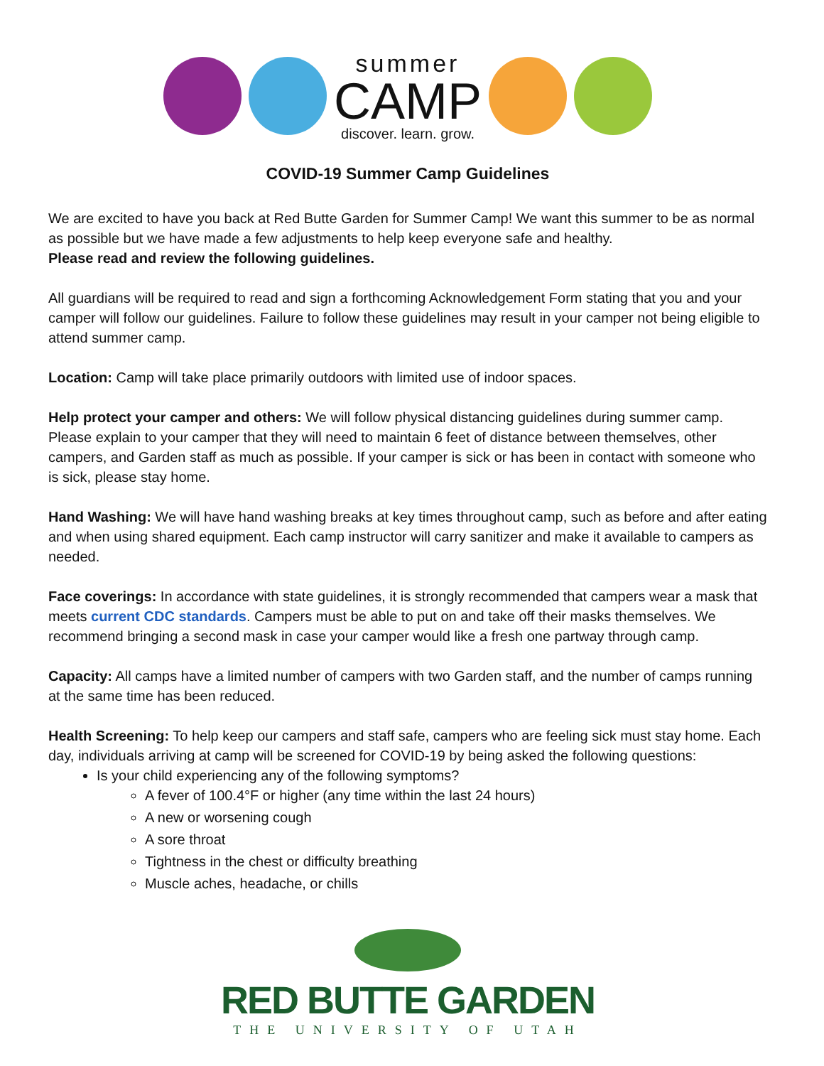summer
CAMP
discover. learn. grow.
COVID-19 Summer Camp Guidelines
We are excited to have you back at Red Butte Garden for Summer Camp! We want this summer to be as normal as possible but we have made a few adjustments to help keep everyone safe and healthy.
Please read and review the following guidelines.
All guardians will be required to read and sign a forthcoming Acknowledgement Form stating that you and your camper will follow our guidelines. Failure to follow these guidelines may result in your camper not being eligible to attend summer camp.
Location: Camp will take place primarily outdoors with limited use of indoor spaces.
Help protect your camper and others: We will follow physical distancing guidelines during summer camp. Please explain to your camper that they will need to maintain 6 feet of distance between themselves, other campers, and Garden staff as much as possible. If your camper is sick or has been in contact with someone who is sick, please stay home.
Hand Washing: We will have hand washing breaks at key times throughout camp, such as before and after eating and when using shared equipment. Each camp instructor will carry sanitizer and make it available to campers as needed.
Face coverings: In accordance with state guidelines, it is strongly recommended that campers wear a mask that meets current CDC standards. Campers must be able to put on and take off their masks themselves. We recommend bringing a second mask in case your camper would like a fresh one partway through camp.
Capacity: All camps have a limited number of campers with two Garden staff, and the number of camps running at the same time has been reduced.
Health Screening: To help keep our campers and staff safe, campers who are feeling sick must stay home. Each day, individuals arriving at camp will be screened for COVID-19 by being asked the following questions:
Is your child experiencing any of the following symptoms?
A fever of 100.4°F or higher (any time within the last 24 hours)
A new or worsening cough
A sore throat
Tightness in the chest or difficulty breathing
Muscle aches, headache, or chills
RED BUTTE GARDEN
THE UNIVERSITY OF UTAH